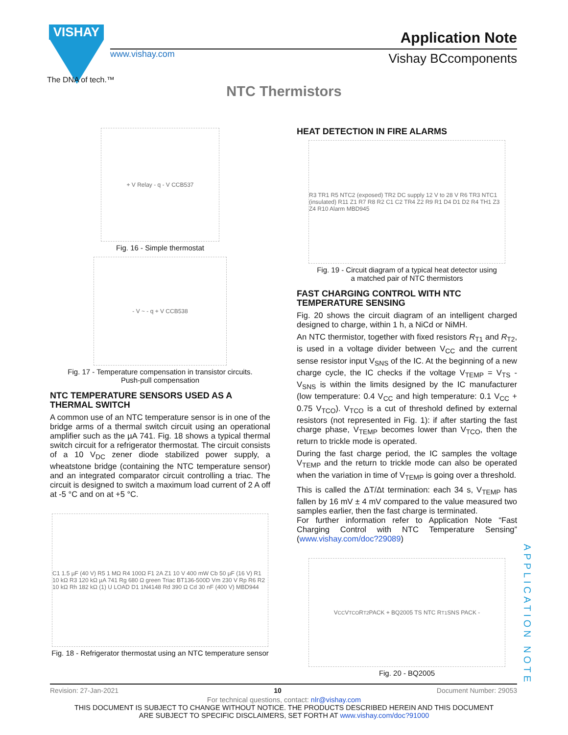VISHAY
www.vishay.com
Application Note
Vishay BCcomponents
The DNA of tech.™
NTC Thermistors
+ V Relay - q - V CCB537
Fig. 16 - Simple thermostat
- V ~ - q + V CCB538
Fig. 17 - Temperature compensation in transistor circuits.
Push-pull compensation
NTC TEMPERATURE SENSORS USED AS A THERMAL SWITCH
A common use of an NTC temperature sensor is in one of the bridge arms of a thermal switch circuit using an operational amplifier such as the µA 741. Fig. 18 shows a typical thermal switch circuit for a refrigerator thermostat. The circuit consists of a 10 V<sub>DC</sub> zener diode stabilized power supply, a wheatstone bridge (containing the NTC temperature sensor) and an integrated comparator circuit controlling a triac. The circuit is designed to switch a maximum load current of 2 A off at -5 °C and on at +5 °C.
C1 1.5 µF (40 V) R5 1 MΩ R4 100Ω F1 2A Z1 10 V 400 mW Cb 50 µF (16 V) R1 10 kΩ R3 120 kΩ µA 741 Rg 680 Ω green Triac BT136-500D Vm 230 V Rp R6 R2 10 kΩ Rh 182 kΩ (1) U LOAD D1 1N4148 Rd 390 Ω Cd 30 nF (400 V) MBD944
Fig. 18 - Refrigerator thermostat using an NTC temperature sensor
HEAT DETECTION IN FIRE ALARMS
R3 TR1 R5 NTC2 (exposed) TR2 DC supply 12 V to 28 V R6 TR3 NTC1 (insulated) R11 Z1 R7 R8 R2 C1 C2 TR4 Z2 R9 R1 D4 D1 D2 R4 TH1 Z3 Z4 R10 Alarm MBD945
Fig. 19 - Circuit diagram of a typical heat detector using
a matched pair of NTC thermistors
FAST CHARGING CONTROL WITH NTC TEMPERATURE SENSING
Fig. 20 shows the circuit diagram of an intelligent charged designed to charge, within 1 h, a NiCd or NiMH.
An NTC thermistor, together with fixed resistors R<sub>T1</sub> and R<sub>T2</sub>, is used in a voltage divider between V<sub>CC</sub> and the current sense resistor input V<sub>SNS</sub> of the IC. At the beginning of a new charge cycle, the IC checks if the voltage V<sub>TEMP</sub> = V<sub>TS</sub> - V<sub>SNS</sub> is within the limits designed by the IC manufacturer (low temperature: 0.4 V<sub>CC</sub> and high temperature: 0.1 V<sub>CC</sub> + 0.75 V<sub>TCO</sub>). V<sub>TCO</sub> is a cut of threshold defined by external resistors (not represented in Fig. 1): if after starting the fast charge phase, V<sub>TEMP</sub> becomes lower than V<sub>TCO</sub>, then the return to trickle mode is operated.
During the fast charge period, the IC samples the voltage V<sub>TEMP</sub> and the return to trickle mode can also be operated when the variation in time of V<sub>TEMP</sub> is going over a threshold.
This is called the ΔT/Δt termination: each 34 s, V<sub>TEMP</sub> has fallen by 16 mV ± 4 mV compared to the value measured two samples earlier, then the fast charge is terminated.
For further information refer to Application Note “Fast Charging Control with NTC Temperature Sensing” (www.vishay.com/doc?29089)
V<sub>CC</sub> V<sub>TCO</sub> R<sub>T2</sub> PACK + BQ2005 TS NTC R<sub>T1</sub> SNS PACK -
Fig. 20 - BQ2005
APPLICATION NOTE
Revision: 27-Jan-2021 10 Document Number: 29053
For technical questions, contact: nlr@vishay.com
THIS DOCUMENT IS SUBJECT TO CHANGE WITHOUT NOTICE. THE PRODUCTS DESCRIBED HEREIN AND THIS DOCUMENT
ARE SUBJECT TO SPECIFIC DISCLAIMERS, SET FORTH AT www.vishay.com/doc?91000